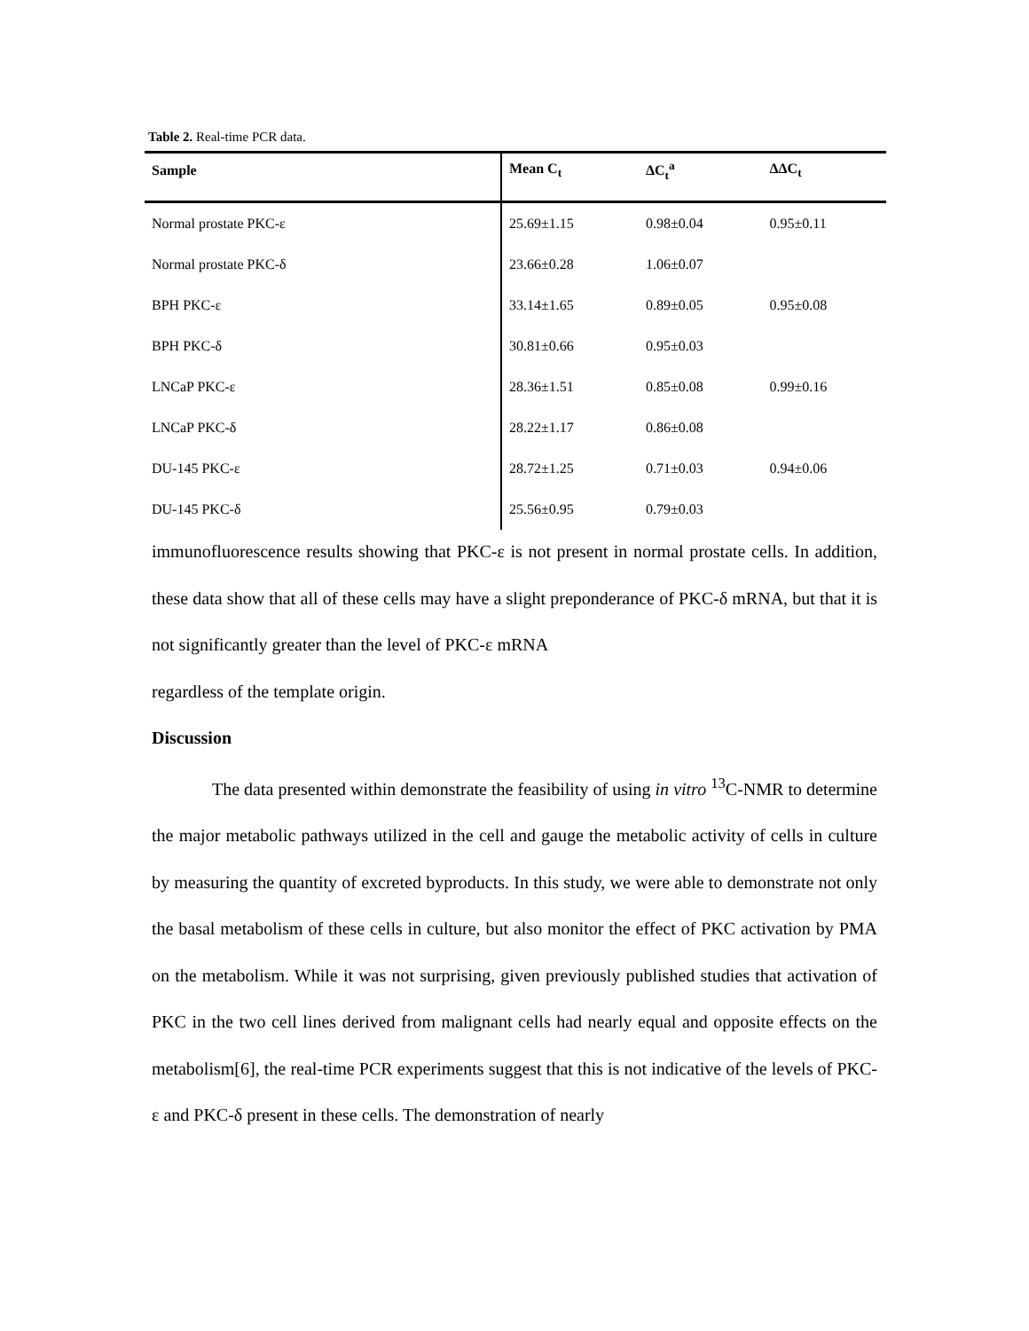Table 2. Real-time PCR data.
| Sample | Mean C<sub>t</sub> | ΔC<sub>t</sub><sup>a</sup> | ΔΔC<sub>t</sub> |
| --- | --- | --- | --- |
| Normal prostate PKC-ε | 25.69±1.15 | 0.98±0.04 | 0.95±0.11 |
| Normal prostate PKC-δ | 23.66±0.28 | 1.06±0.07 | |
| BPH PKC-ε | 33.14±1.65 | 0.89±0.05 | 0.95±0.08 |
| BPH PKC-δ | 30.81±0.66 | 0.95±0.03 | |
| LNCaP PKC-ε | 28.36±1.51 | 0.85±0.08 | 0.99±0.16 |
| LNCaP PKC-δ | 28.22±1.17 | 0.86±0.08 | |
| DU-145 PKC-ε | 28.72±1.25 | 0.71±0.03 | 0.94±0.06 |
| DU-145 PKC-δ | 25.56±0.95 | 0.79±0.03 | |
immunofluorescence results showing that PKC-ε is not present in normal prostate cells. In addition, these data show that all of these cells may have a slight preponderance of PKC-δ mRNA, but that it is not significantly greater than the level of PKC-ε mRNA
regardless of the template origin.
Discussion
The data presented within demonstrate the feasibility of using in vitro <sup>13</sup>C-NMR to determine the major metabolic pathways utilized in the cell and gauge the metabolic activity of cells in culture by measuring the quantity of excreted byproducts. In this study, we were able to demonstrate not only the basal metabolism of these cells in culture, but also monitor the effect of PKC activation by PMA on the metabolism. While it was not surprising, given previously published studies that activation of PKC in the two cell lines derived from malignant cells had nearly equal and opposite effects on the metabolism[6], the real-time PCR experiments suggest that this is not indicative of the levels of PKC-ε and PKC-δ present in these cells. The demonstration of nearly